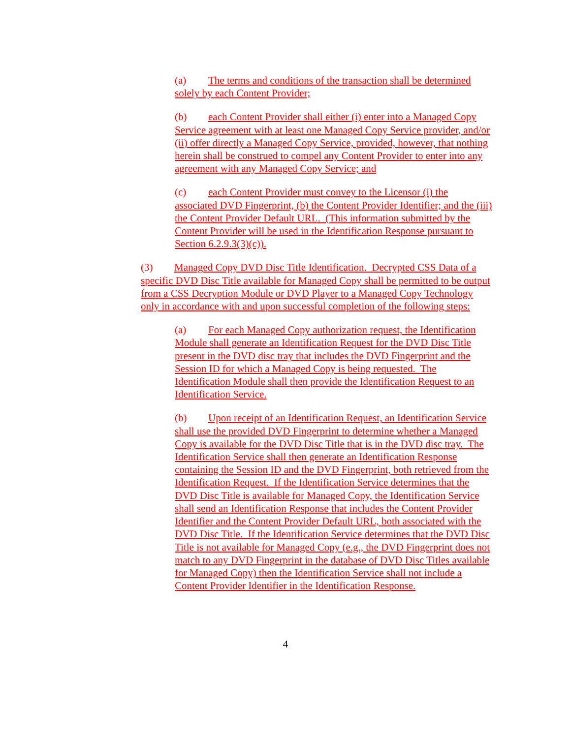(a) The terms and conditions of the transaction shall be determined solely by each Content Provider;
(b) each Content Provider shall either (i) enter into a Managed Copy Service agreement with at least one Managed Copy Service provider, and/or (ii) offer directly a Managed Copy Service, provided, however, that nothing herein shall be construed to compel any Content Provider to enter into any agreement with any Managed Copy Service; and
(c) each Content Provider must convey to the Licensor (i) the associated DVD Fingerprint, (b) the Content Provider Identifier; and the (iii) the Content Provider Default URL. (This information submitted by the Content Provider will be used in the Identification Response pursuant to Section 6.2.9.3(3)(c)).
(3) Managed Copy DVD Disc Title Identification. Decrypted CSS Data of a specific DVD Disc Title available for Managed Copy shall be permitted to be output from a CSS Decryption Module or DVD Player to a Managed Copy Technology only in accordance with and upon successful completion of the following steps:
(a) For each Managed Copy authorization request, the Identification Module shall generate an Identification Request for the DVD Disc Title present in the DVD disc tray that includes the DVD Fingerprint and the Session ID for which a Managed Copy is being requested. The Identification Module shall then provide the Identification Request to an Identification Service.
(b) Upon receipt of an Identification Request, an Identification Service shall use the provided DVD Fingerprint to determine whether a Managed Copy is available for the DVD Disc Title that is in the DVD disc tray. The Identification Service shall then generate an Identification Response containing the Session ID and the DVD Fingerprint, both retrieved from the Identification Request. If the Identification Service determines that the DVD Disc Title is available for Managed Copy, the Identification Service shall send an Identification Response that includes the Content Provider Identifier and the Content Provider Default URL, both associated with the DVD Disc Title. If the Identification Service determines that the DVD Disc Title is not available for Managed Copy (e.g., the DVD Fingerprint does not match to any DVD Fingerprint in the database of DVD Disc Titles available for Managed Copy) then the Identification Service shall not include a Content Provider Identifier in the Identification Response.
4